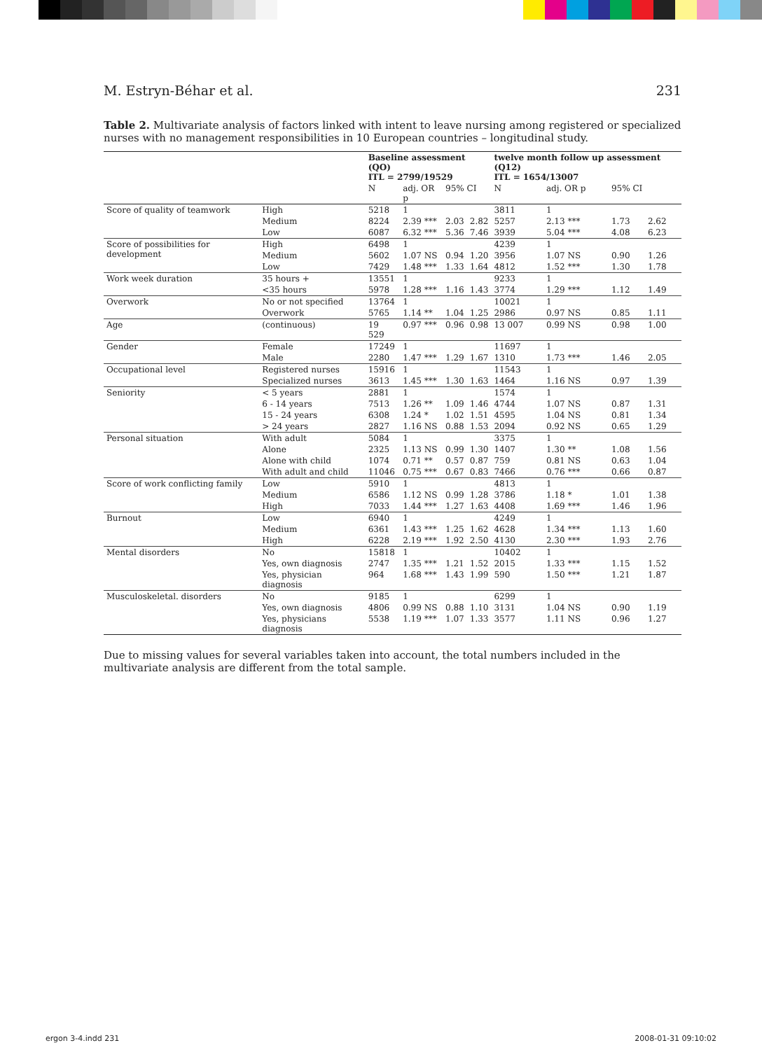M. Estryn-Béhar et al. 231
Table 2. Multivariate analysis of factors linked with intent to leave nursing among registered or specialized nurses with no management responsibilities in 10 European countries – longitudinal study.
| | | Baseline assessment (QO) ITL = 2799/19529 | | | | twelve month follow up assessment (Q12) ITL = 1654/13007 | | | |
| --- | --- | --- | --- | --- | --- | --- | --- | --- | --- |
| | | N | adj. OR p | 95% CI | | N | adj. OR p | 95% CI | |
| Score of quality of teamwork | High | 5218 | 1 | | | 3811 | 1 | | |
| | Medium | 8224 | 2.39 *** | 2.03 | 2.82 | 5257 | 2.13 *** | 1.73 | 2.62 |
| | Low | 6087 | 6.32 *** | 5.36 | 7.46 | 3939 | 5.04 *** | 4.08 | 6.23 |
| Score of possibilities for development | High | 6498 | 1 | | | 4239 | 1 | | |
| | Medium | 5602 | 1.07 NS | 0.94 | 1.20 | 3956 | 1.07 NS | 0.90 | 1.26 |
| | Low | 7429 | 1.48 *** | 1.33 | 1.64 | 4812 | 1.52 *** | 1.30 | 1.78 |
| Work week duration | 35 hours + | 13551 | 1 | | | 9233 | 1 | | |
| | <35 hours | 5978 | 1.28 *** | 1.16 | 1.43 | 3774 | 1.29 *** | 1.12 | 1.49 |
| Overwork | No or not specified | 13764 | 1 | | | 10021 | 1 | | |
| | Overwork | 5765 | 1.14 ** | 1.04 | 1.25 | 2986 | 0.97 NS | 0.85 | 1.11 |
| Age | (continuous) | 19 529 | 0.97 *** | 0.96 | 0.98 | 13 007 | 0.99 NS | 0.98 | 1.00 |
| Gender | Female | 17249 | 1 | | | 11697 | 1 | | |
| | Male | 2280 | 1.47 *** | 1.29 | 1.67 | 1310 | 1.73 *** | 1.46 | 2.05 |
| Occupational level | Registered nurses | 15916 | 1 | | | 11543 | 1 | | |
| | Specialized nurses | 3613 | 1.45 *** | 1.30 | 1.63 | 1464 | 1.16 NS | 0.97 | 1.39 |
| Seniority | < 5 years | 2881 | 1 | | | 1574 | 1 | | |
| | 6 - 14 years | 7513 | 1.26 ** | 1.09 | 1.46 | 4744 | 1.07 NS | 0.87 | 1.31 |
| | 15 - 24 years | 6308 | 1.24 * | 1.02 | 1.51 | 4595 | 1.04 NS | 0.81 | 1.34 |
| | > 24 years | 2827 | 1.16 NS | 0.88 | 1.53 | 2094 | 0.92 NS | 0.65 | 1.29 |
| Personal situation | With adult | 5084 | 1 | | | 3375 | 1 | | |
| | Alone | 2325 | 1.13 NS | 0.99 | 1.30 | 1407 | 1.30 ** | 1.08 | 1.56 |
| | Alone with child | 1074 | 0.71 ** | 0.57 | 0.87 | 759 | 0.81 NS | 0.63 | 1.04 |
| | With adult and child | 11046 | 0.75 *** | 0.67 | 0.83 | 7466 | 0.76 *** | 0.66 | 0.87 |
| Score of work conflicting family | Low | 5910 | 1 | | | 4813 | 1 | | |
| | Medium | 6586 | 1.12 NS | 0.99 | 1.28 | 3786 | 1.18 * | 1.01 | 1.38 |
| | High | 7033 | 1.44 *** | 1.27 | 1.63 | 4408 | 1.69 *** | 1.46 | 1.96 |
| Burnout | Low | 6940 | 1 | | | 4249 | 1 | | |
| | Medium | 6361 | 1.43 *** | 1.25 | 1.62 | 4628 | 1.34 *** | 1.13 | 1.60 |
| | High | 6228 | 2.19 *** | 1.92 | 2.50 | 4130 | 2.30 *** | 1.93 | 2.76 |
| Mental disorders | No | 15818 | 1 | | | 10402 | 1 | | |
| | Yes, own diagnosis | 2747 | 1.35 *** | 1.21 | 1.52 | 2015 | 1.33 *** | 1.15 | 1.52 |
| | Yes, physician diagnosis | 964 | 1.68 *** | 1.43 | 1.99 | 590 | 1.50 *** | 1.21 | 1.87 |
| Musculoskeletal. disorders | No | 9185 | 1 | | | 6299 | 1 | | |
| | Yes, own diagnosis | 4806 | 0.99 NS | 0.88 | 1.10 | 3131 | 1.04 NS | 0.90 | 1.19 |
| | Yes, physicians diagnosis | 5538 | 1.19 *** | 1.07 | 1.33 | 3577 | 1.11 NS | 0.96 | 1.27 |
Due to missing values for several variables taken into account, the total numbers included in the multivariate analysis are different from the total sample.
ergon 3-4.indd 231 2008-01-31 09:10:02